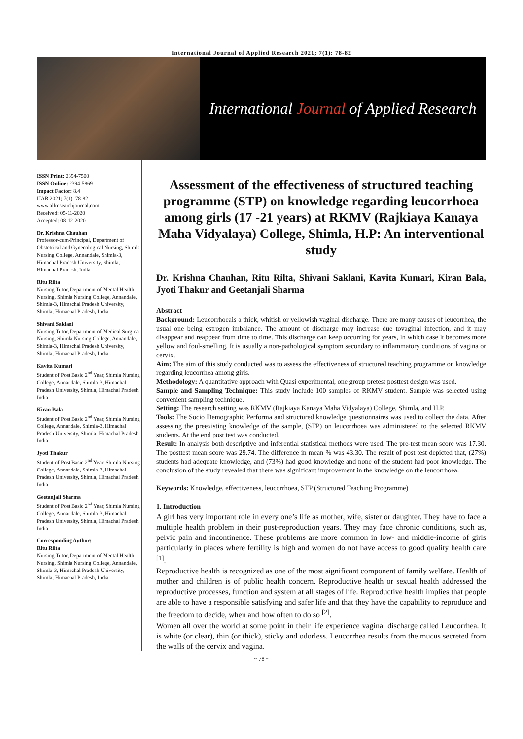International Journal of Applied Research 2021; 7(1): 78-82
International Journal of Applied Research
ISSN Print: 2394-7500
ISSN Online: 2394-5869
Impact Factor: 8.4
IJAR 2021; 7(1): 78-82
www.allresearchjournal.com
Received: 05-11-2020
Accepted: 08-12-2020
Dr. Krishna Chauhan
Professor-cum-Principal, Department of Obstetrical and Gynecological Nursing, Shimla Nursing College, Annandale, Shimla-3, Himachal Pradesh University, Shimla, Himachal Pradesh, India
Ritu Rilta
Nursing Tutor, Department of Mental Health Nursing, Shimla Nursing College, Annandale, Shimla-3, Himachal Pradesh University, Shimla, Himachal Pradesh, India
Shivani Saklani
Nursing Tutor, Department of Medical Surgical Nursing, Shimla Nursing College, Annandale, Shimla-3, Himachal Pradesh University, Shimla, Himachal Pradesh, India
Kavita Kumari
Student of Post Basic 2<sup>nd</sup> Year, Shimla Nursing College, Annandale, Shimla-3, Himachal Pradesh University, Shimla, Himachal Pradesh, India
Kiran Bala
Student of Post Basic 2<sup>nd</sup> Year, Shimla Nursing College, Annandale, Shimla-3, Himachal Pradesh University, Shimla, Himachal Pradesh, India
Jyoti Thakur
Student of Post Basic 2<sup>nd</sup> Year, Shimla Nursing College, Annandale, Shimla-3, Himachal Pradesh University, Shimla, Himachal Pradesh, India
Geetanjali Sharma
Student of Post Basic 2<sup>nd</sup> Year, Shimla Nursing College, Annandale, Shimla-3, Himachal Pradesh University, Shimla, Himachal Pradesh, India
Corresponding Author:
Ritu Rilta
Nursing Tutor, Department of Mental Health Nursing, Shimla Nursing College, Annandale, Shimla-3, Himachal Pradesh University, Shimla, Himachal Pradesh, India
Assessment of the effectiveness of structured teaching programme (STP) on knowledge regarding leucorrhoea among girls (17 -21 years) at RKMV (Rajkiaya Kanaya Maha Vidyalaya) College, Shimla, H.P: An interventional study
Dr. Krishna Chauhan, Ritu Rilta, Shivani Saklani, Kavita Kumari, Kiran Bala, Jyoti Thakur and Geetanjali Sharma
Abstract
Background: Leucorrhoeais a thick, whitish or yellowish vaginal discharge. There are many causes of leucorrhea, the usual one being estrogen imbalance. The amount of discharge may increase due tovaginal infection, and it may disappear and reappear from time to time. This discharge can keep occurring for years, in which case it becomes more yellow and foul-smelling. It is usually a non-pathological symptom secondary to inflammatory conditions of vagina or cervix.
Aim: The aim of this study conducted was to assess the effectiveness of structured teaching programme on knowledge regarding leucorrhea among girls.
Methodology: A quantitative approach with Quasi experimental, one group pretest posttest design was used.
Sample and Sampling Technique: This study include 100 samples of RKMV student. Sample was selected using convenient sampling technique.
Setting: The research setting was RKMV (Rajkiaya Kanaya Maha Vidyalaya) College, Shimla, and H.P.
Tools: The Socio Demographic Performa and structured knowledge questionnaires was used to collect the data. After assessing the preexisting knowledge of the sample, (STP) on leucorrhoea was administered to the selected RKMV students. At the end post test was conducted.
Result: In analysis both descriptive and inferential statistical methods were used. The pre-test mean score was 17.30. The posttest mean score was 29.74. The difference in mean % was 43.30. The result of post test depicted that, (27%) students had adequate knowledge, and (73%) had good knowledge and none of the student had poor knowledge. The conclusion of the study revealed that there was significant improvement in the knowledge on the leucorrhoea.
Keywords: Knowledge, effectiveness, leucorrhoea, STP (Structured Teaching Programme)
1. Introduction
A girl has very important role in every one’s life as mother, wife, sister or daughter. They have to face a multiple health problem in their post-reproduction years. They may face chronic conditions, such as, pelvic pain and incontinence. These problems are more common in low- and middle-income of girls particularly in places where fertility is high and women do not have access to good quality health care <sup>[1]</sup>.
Reproductive health is recognized as one of the most significant component of family welfare. Health of mother and children is of public health concern. Reproductive health or sexual health addressed the reproductive processes, function and system at all stages of life. Reproductive health implies that people are able to have a responsible satisfying and safer life and that they have the capability to reproduce and the freedom to decide, when and how often to do so <sup>[2]</sup>.
Women all over the world at some point in their life experience vaginal discharge called Leucorrhea. It is white (or clear), thin (or thick), sticky and odorless. Leucorrhea results from the mucus secreted from the walls of the cervix and vagina.
~ 78 ~